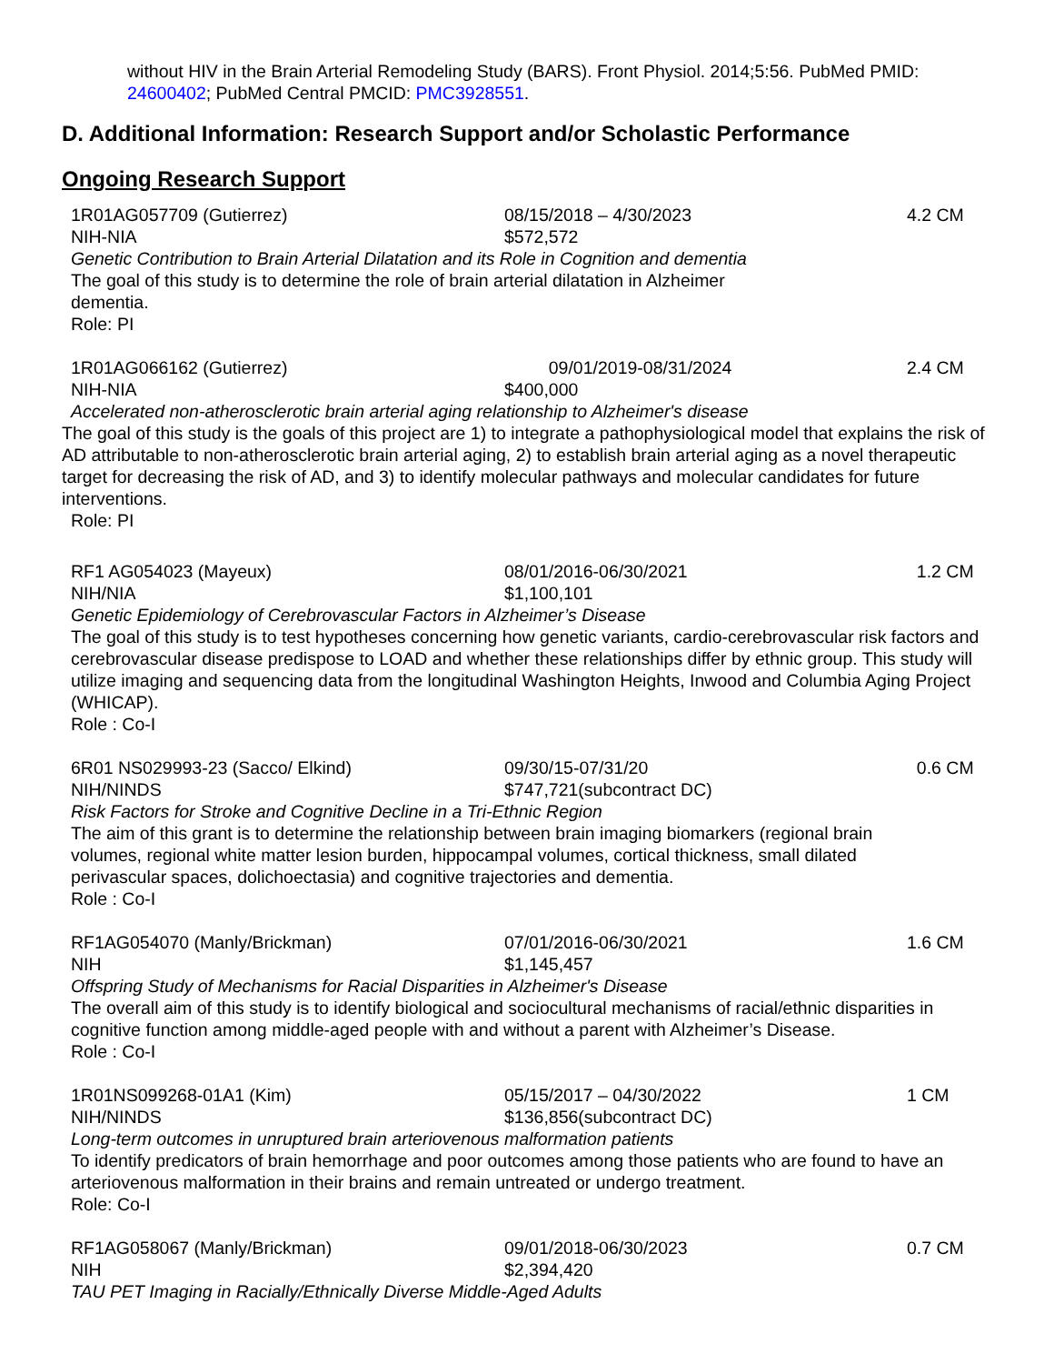without HIV in the Brain Arterial Remodeling Study (BARS). Front Physiol. 2014;5:56. PubMed PMID: 24600402; PubMed Central PMCID: PMC3928551.
D. Additional Information: Research Support and/or Scholastic Performance
Ongoing Research Support
1R01AG057709 (Gutierrez) 08/15/2018 – 4/30/2023 4.2 CM
NIH-NIA $572,572
Genetic Contribution to Brain Arterial Dilatation and its Role in Cognition and dementia
The goal of this study is to determine the role of brain arterial dilatation in Alzheimer dementia.
Role: PI
1R01AG066162 (Gutierrez) 09/01/2019-08/31/2024 2.4 CM
NIH-NIA $400,000
Accelerated non-atherosclerotic brain arterial aging relationship to Alzheimer's disease
The goal of this study is the goals of this project are 1) to integrate a pathophysiological model that explains the risk of AD attributable to non-atherosclerotic brain arterial aging, 2) to establish brain arterial aging as a novel therapeutic target for decreasing the risk of AD, and 3) to identify molecular pathways and molecular candidates for future interventions.
Role: PI
RF1 AG054023 (Mayeux) 08/01/2016-06/30/2021 1.2 CM
NIH/NIA $1,100,101
Genetic Epidemiology of Cerebrovascular Factors in Alzheimer’s Disease
The goal of this study is to test hypotheses concerning how genetic variants, cardio-cerebrovascular risk factors and cerebrovascular disease predispose to LOAD and whether these relationships differ by ethnic group. This study will utilize imaging and sequencing data from the longitudinal Washington Heights, Inwood and Columbia Aging Project (WHICAP).
Role : Co-I
6R01 NS029993-23 (Sacco/ Elkind) 09/30/15-07/31/20 0.6 CM
NIH/NINDS $747,721(subcontract DC)
Risk Factors for Stroke and Cognitive Decline in a Tri-Ethnic Region
The aim of this grant is to determine the relationship between brain imaging biomarkers (regional brain volumes, regional white matter lesion burden, hippocampal volumes, cortical thickness, small dilated perivascular spaces, dolichoectasia) and cognitive trajectories and dementia.
Role : Co-I
RF1AG054070 (Manly/Brickman) 07/01/2016-06/30/2021 1.6 CM
NIH $1,145,457
Offspring Study of Mechanisms for Racial Disparities in Alzheimer's Disease
The overall aim of this study is to identify biological and sociocultural mechanisms of racial/ethnic disparities in cognitive function among middle-aged people with and without a parent with Alzheimer’s Disease.
Role : Co-I
1R01NS099268-01A1 (Kim) 05/15/2017 – 04/30/2022 1 CM
NIH/NINDS $136,856(subcontract DC)
Long-term outcomes in unruptured brain arteriovenous malformation patients
To identify predicators of brain hemorrhage and poor outcomes among those patients who are found to have an arteriovenous malformation in their brains and remain untreated or undergo treatment.
Role: Co-I
RF1AG058067 (Manly/Brickman) 09/01/2018-06/30/2023 0.7 CM
NIH $2,394,420
TAU PET Imaging in Racially/Ethnically Diverse Middle-Aged Adults